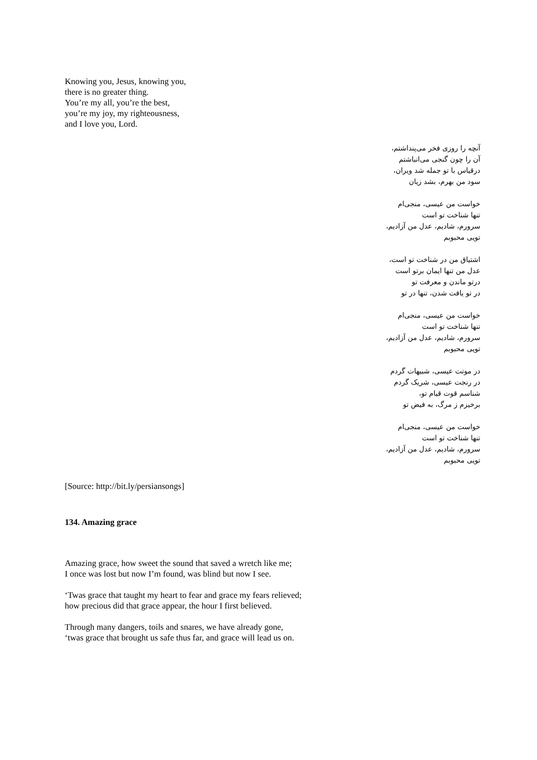Knowing you, Jesus, knowing you,
there is no greater thing.
You’re my all, you’re the best,
you’re my joy, my righteousness,
and I love you, Lord.
آنچه را روزی فخر می‌پنداشتم،
آن را چون گنجی می‌انباشتم
درقیاس با تو جمله شد ویران،
سود من بهرم، بشد زیان
خواست من عیسی، منجی‌ام
تنها شناخت تو است
سرورم، شادیم، عدل من آزادیم،
تویی محبوبم
اشتیاق من در شناخت تو است،
عدل من تنها ایمان برتو است
درتو ماندن و معرفت تو
در تو یافت شدن، تنها در تو
خواست من عیسی، منجی‌ام
تنها شناخت تو است
سرورم، شادیم، عدل من آزادیم،
تویی محبوبم
در موتت عیسی، شبیهات گردم
در رنجت عیسی، شریک گردم
شناسم قوت قیام تو،
برخیزم ز مرگ، به فیض تو
خواست من عیسی، منجی‌ام
تنها شناخت تو است
سرورم، شادیم، عدل من آزادیم،
تویی محبوبم
[Source: http://bit.ly/persiansongs]
134. Amazing grace
Amazing grace, how sweet the sound that saved a wretch like me;
I once was lost but now I’m found, was blind but now I see.
‘Twas grace that taught my heart to fear and grace my fears relieved;
how precious did that grace appear, the hour I first believed.
Through many dangers, toils and snares, we have already gone,
‘twas grace that brought us safe thus far, and grace will lead us on.